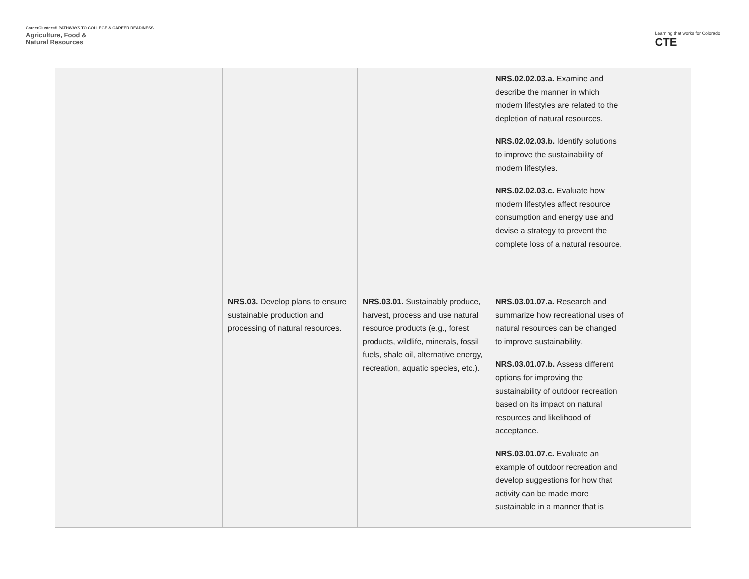CareerClusters® PATHWAYS TO COLLEGE & CAREER READINESS
Agriculture, Food &
Natural Resources
Learning that works for Colorado
CTE
| | | | | NRS.02.02.03.a. Examine and describe the manner in which modern lifestyles are related to the depletion of natural resources. NRS.02.02.03.b. Identify solutions to improve the sustainability of modern lifestyles. NRS.02.02.03.c. Evaluate how modern lifestyles affect resource consumption and energy use and devise a strategy to prevent the complete loss of a natural resource. | |
| | | NRS.03. Develop plans to ensure sustainable production and processing of natural resources. | NRS.03.01. Sustainably produce, harvest, process and use natural resource products (e.g., forest products, wildlife, minerals, fossil fuels, shale oil, alternative energy, recreation, aquatic species, etc.). | NRS.03.01.07.a. Research and summarize how recreational uses of natural resources can be changed to improve sustainability. NRS.03.01.07.b. Assess different options for improving the sustainability of outdoor recreation based on its impact on natural resources and likelihood of acceptance. NRS.03.01.07.c. Evaluate an example of outdoor recreation and develop suggestions for how that activity can be made more sustainable in a manner that is | |